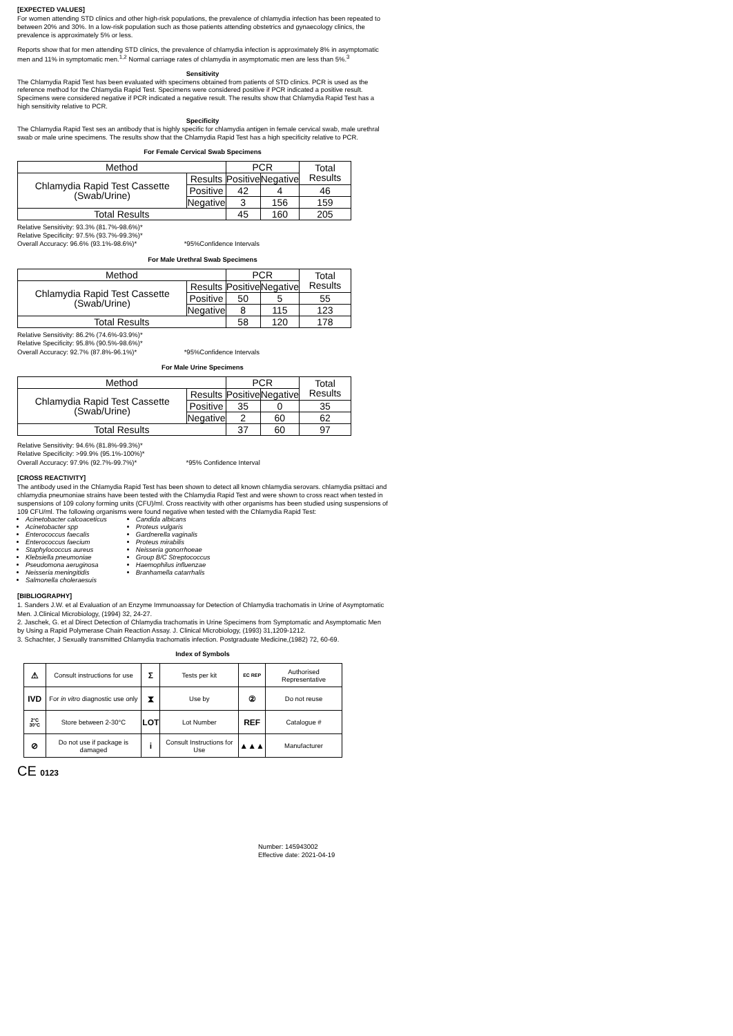[EXPECTED VALUES]
For women attending STD clinics and other high-risk populations, the prevalence of chlamydia infection has been repeated to between 20% and 30%. In a low-risk population such as those patients attending obstetrics and gynaecology clinics, the prevalence is approximately 5% or less.
Reports show that for men attending STD clinics, the prevalence of chlamydia infection is approximately 8% in asymptomatic men and 11% in symptomatic men.<sup>1,2</sup> Normal carriage rates of chlamydia in asymptomatic men are less than 5%.<sup>3</sup>
Sensitivity
The Chlamydia Rapid Test has been evaluated with specimens obtained from patients of STD clinics. PCR is used as the reference method for the Chlamydia Rapid Test. Specimens were considered positive if PCR indicated a positive result. Specimens were considered negative if PCR indicated a negative result. The results show that Chlamydia Rapid Test has a high sensitivity relative to PCR.
Specificity
The Chlamydia Rapid Test ses an antibody that is highly specific for chlamydia antigen in female cervical swab, male urethral swab or male urine specimens. The results show that the Chlamydia Rapid Test has a high specificity relative to PCR.
For Female Cervical Swab Specimens
| Method | | PCR | | Total Results |
| Chlamydia Rapid Test Cassette (Swab/Urine) | Results | Positive | Negative | |
| | Positive | 42 | 4 | 46 |
| | Negative | 3 | 156 | 159 |
| Total Results | | 45 | 160 | 205 |
Relative Sensitivity: 93.3% (81.7%-98.6%)*
Relative Specificity: 97.5% (93.7%-99.3%)*
Overall Accuracy: 96.6% (93.1%-98.6%)*
*95%Confidence Intervals
For Male Urethral Swab Specimens
| Method | | PCR | | Total Results |
| Chlamydia Rapid Test Cassette (Swab/Urine) | Results | Positive | Negative | |
| | Positive | 50 | 5 | 55 |
| | Negative | 8 | 115 | 123 |
| Total Results | | 58 | 120 | 178 |
Relative Sensitivity: 86.2% (74.6%-93.9%)*
Relative Specificity: 95.8% (90.5%-98.6%)*
Overall Accuracy: 92.7% (87.8%-96.1%)*
*95%Confidence Intervals
For Male Urine Specimens
| Method | | PCR | | Total Results |
| Chlamydia Rapid Test Cassette (Swab/Urine) | Results | Positive | Negative | |
| | Positive | 35 | 0 | 35 |
| | Negative | 2 | 60 | 62 |
| Total Results | | 37 | 60 | 97 |
Relative Sensitivity: 94.6% (81.8%-99.3%)*
Relative Specificity: >99.9% (95.1%-100%)*
Overall Accuracy: 97.9% (92.7%-99.7%)*
*95% Confidence Interval
[CROSS REACTIVITY]
The antibody used in the Chlamydia Rapid Test has been shown to detect all known chlamydia serovars. chlamydia psittaci and chlamydia pneumoniae strains have been tested with the Chlamydia Rapid Test and were shown to cross react when tested in suspensions of 109 colony forming units (CFU)/ml. Cross reactivity with other organisms has been studied using suspensions of 109 CFU/ml. The following organisms were found negative when tested with the Chlamydia Rapid Test:
Acinetobacter calcoaceticus
Acinetobacter spp
Enterococcus faecalis
Enterococcus faecium
Staphylococcus aureus
Klebsiella pneumoniae
Pseudomona aeruginosa
Neisseria meningitidis
Salmonella choleraesuis
Candida albicans
Proteus vulgaris
Gardnerella vaginalis
Proteus mirabilis
Neisseria gonorrhoeae
Group B/C Streptococcus
Haemophilus influenzae
Branhamella catarrhalis
[BIBLIOGRAPHY]
1. Sanders J.W. et al Evaluation of an Enzyme Immunoassay for Detection of Chlamydia trachomatis in Urine of Asymptomatic Men. J.Clinical Microbiology, (1994) 32, 24-27.
2. Jaschek, G. et al Direct Detection of Chlamydia trachomatis in Urine Specimens from Symptomatic and Asymptomatic Men by Using a Rapid Polymerase Chain Reaction Assay. J. Clinical Microbiology, (1993) 31,1209-1212.
3. Schachter, J Sexually transmitted Chlamydia trachomatis infection. Postgraduate Medicine,(1982) 72, 60-69.
Index of Symbols
| ⚠ | Consult instructions for use | Σ | Tests per kit | EC REP | Authorised Representative |
| IVD | For in vitro diagnostic use only | ⧗ | Use by | ② | Do not reuse |
| 2°C 30°C | Store between 2-30°C | LOT | Lot Number | REF | Catalogue # |
| ⊘ | Do not use if package is damaged | i | Consult Instructions for Use | ▲▲▲ | Manufacturer |
CE 0123
Number: 145943002
Effective date: 2021-04-19